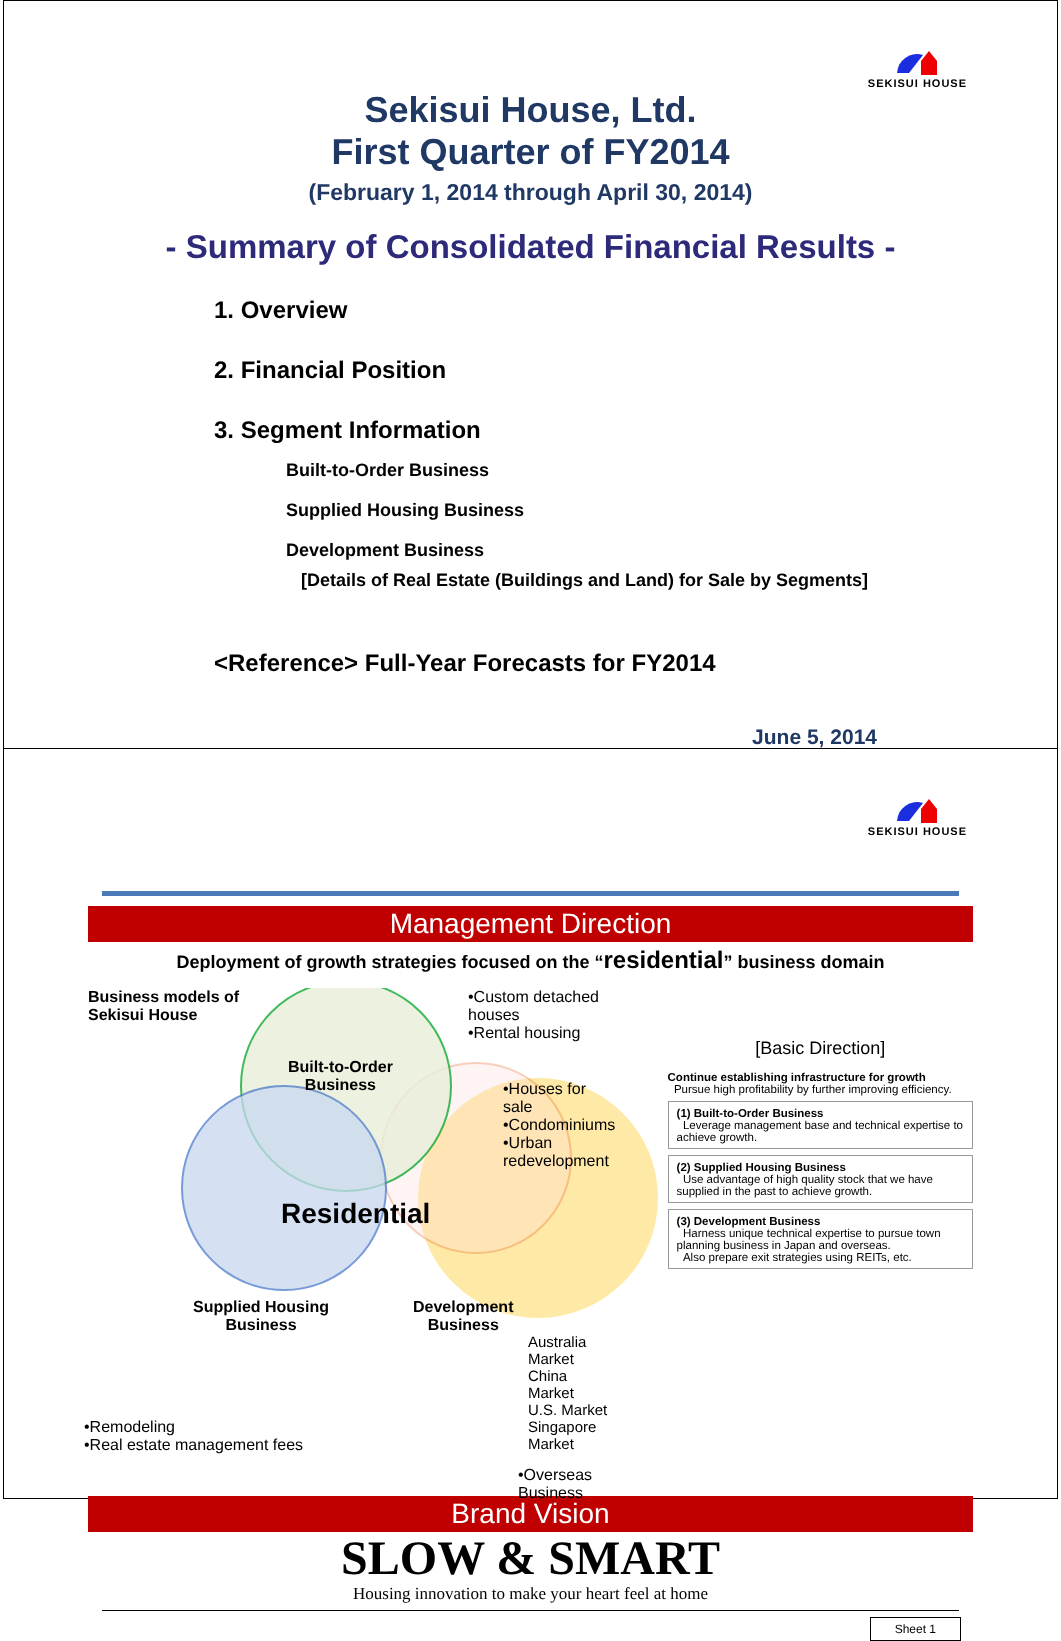SEKISUI HOUSE
Sekisui House, Ltd.
First Quarter of FY2014
(February 1, 2014 through April 30, 2014)
- Summary of Consolidated Financial Results -
1. Overview
2. Financial Position
3. Segment Information
Built-to-Order Business
Supplied Housing Business
Development Business
[Details of Real Estate (Buildings and Land) for Sale by Segments]
<Reference> Full-Year Forecasts for FY2014
June 5, 2014
SEKISUI HOUSE
Management Direction
Deployment of growth strategies focused on the “residential” business domain
Business models of
Sekisui House
Built-to-Order
Business
Residential
Supplied Housing
Business
Development
Business
•Custom detached houses
•Rental housing
•Houses for sale
•Condominiums
•Urban redevelopment
Australia Market
China Market
U.S. Market
Singapore Market
•Remodeling
•Real estate management fees
•Overseas Business
[Basic Direction]
Continue establishing infrastructure for growth
Pursue high profitability by further improving efficiency.
(1) Built-to-Order Business
Leverage management base and technical expertise to achieve growth.
(2) Supplied Housing Business
Use advantage of high quality stock that we have supplied in the past to achieve growth.
(3) Development Business
Harness unique technical expertise to pursue town planning business in Japan and overseas.
Also prepare exit strategies using REITs, etc.
Brand Vision
SLOW & SMART
Housing innovation to make your heart feel at home
Sheet 1